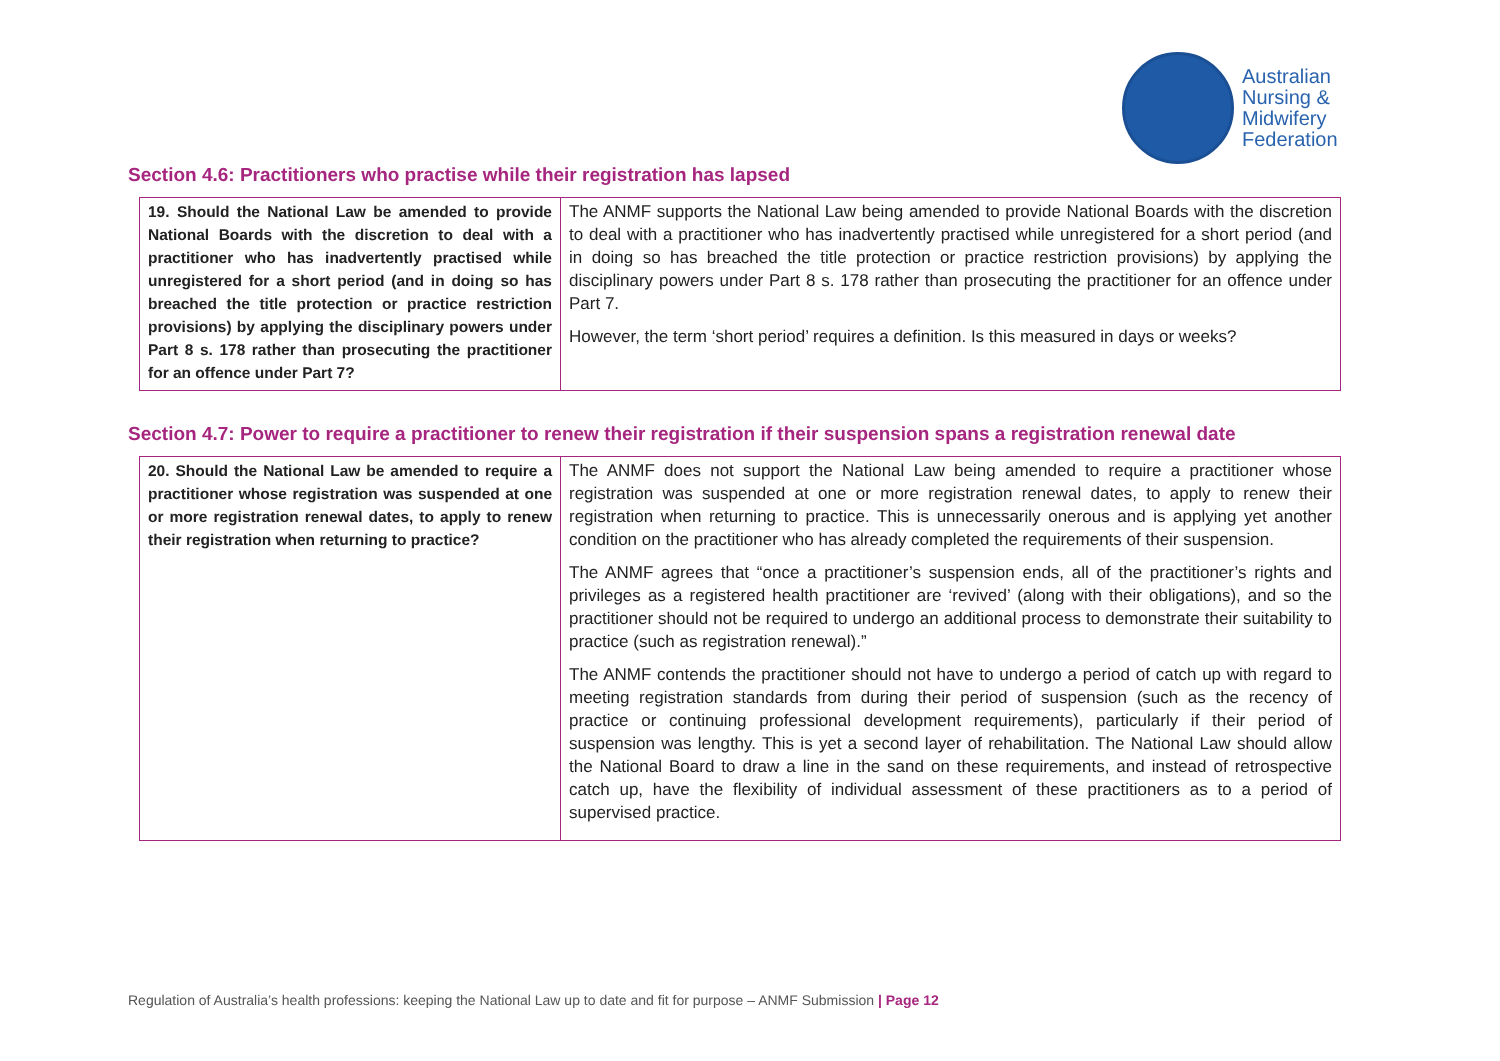Australian
Nursing &
Midwifery
Federation
Section 4.6: Practitioners who practise while their registration has lapsed
| 19. Should the National Law be amended to provide National Boards with the discretion to deal with a practitioner who has inadvertently practised while unregistered for a short period (and in doing so has breached the title protection or practice restriction provisions) by applying the disciplinary powers under Part 8 s. 178 rather than prosecuting the practitioner for an offence under Part 7? | The ANMF supports the National Law being amended to provide National Boards with the discretion to deal with a practitioner who has inadvertently practised while unregistered for a short period (and in doing so has breached the title protection or practice restriction provisions) by applying the disciplinary powers under Part 8 s. 178 rather than prosecuting the practitioner for an offence under Part 7. However, the term ‘short period’ requires a definition. Is this measured in days or weeks? |
Section 4.7: Power to require a practitioner to renew their registration if their suspension spans a registration renewal date
| 20. Should the National Law be amended to require a practitioner whose registration was suspended at one or more registration renewal dates, to apply to renew their registration when returning to practice? | The ANMF does not support the National Law being amended to require a practitioner whose registration was suspended at one or more registration renewal dates, to apply to renew their registration when returning to practice. This is unnecessarily onerous and is applying yet another condition on the practitioner who has already completed the requirements of their suspension. The ANMF agrees that “once a practitioner’s suspension ends, all of the practitioner’s rights and privileges as a registered health practitioner are ‘revived’ (along with their obligations), and so the practitioner should not be required to undergo an additional process to demonstrate their suitability to practice (such as registration renewal).” The ANMF contends the practitioner should not have to undergo a period of catch up with regard to meeting registration standards from during their period of suspension (such as the recency of practice or continuing professional development requirements), particularly if their period of suspension was lengthy. This is yet a second layer of rehabilitation. The National Law should allow the National Board to draw a line in the sand on these requirements, and instead of retrospective catch up, have the flexibility of individual assessment of these practitioners as to a period of supervised practice. |
Regulation of Australia’s health professions: keeping the National Law up to date and fit for purpose – ANMF Submission | Page 12